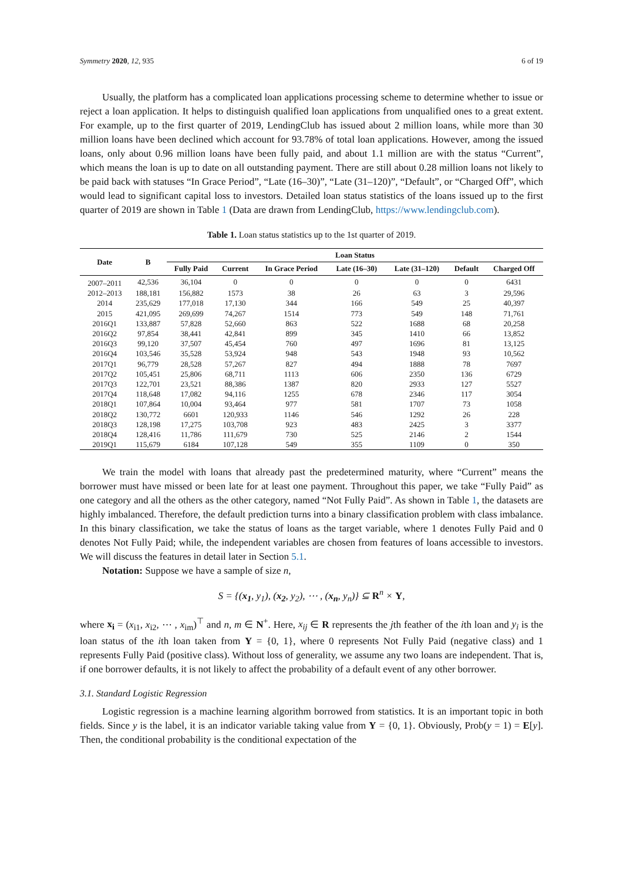Symmetry 2020, 12, 935 6 of 19
Usually, the platform has a complicated loan applications processing scheme to determine whether to issue or reject a loan application. It helps to distinguish qualified loan applications from unqualified ones to a great extent. For example, up to the first quarter of 2019, LendingClub has issued about 2 million loans, while more than 30 million loans have been declined which account for 93.78% of total loan applications. However, among the issued loans, only about 0.96 million loans have been fully paid, and about 1.1 million are with the status “Current”, which means the loan is up to date on all outstanding payment. There are still about 0.28 million loans not likely to be paid back with statuses “In Grace Period”, “Late (16–30)”, “Late (31–120)”, “Default”, or “Charged Off”, which would lead to significant capital loss to investors. Detailed loan status statistics of the loans issued up to the first quarter of 2019 are shown in Table 1 (Data are drawn from LendingClub, https://www.lendingclub.com).
Table 1. Loan status statistics up to the 1st quarter of 2019.
| Date | B | Loan Status | | | | | | |
| --- | --- | --- | --- | --- | --- | --- | --- | --- |
| | | Fully Paid | Current | In Grace Period | Late (16–30) | Late (31–120) | Default | Charged Off |
| 2007–2011 | 42,536 | 36,104 | 0 | 0 | 0 | 0 | 0 | 6431 |
| 2012–2013 | 188,181 | 156,882 | 1573 | 38 | 26 | 63 | 3 | 29,596 |
| 2014 | 235,629 | 177,018 | 17,130 | 344 | 166 | 549 | 25 | 40,397 |
| 2015 | 421,095 | 269,699 | 74,267 | 1514 | 773 | 549 | 148 | 71,761 |
| 2016Q1 | 133,887 | 57,828 | 52,660 | 863 | 522 | 1688 | 68 | 20,258 |
| 2016Q2 | 97,854 | 38,441 | 42,841 | 899 | 345 | 1410 | 66 | 13,852 |
| 2016Q3 | 99,120 | 37,507 | 45,454 | 760 | 497 | 1696 | 81 | 13,125 |
| 2016Q4 | 103,546 | 35,528 | 53,924 | 948 | 543 | 1948 | 93 | 10,562 |
| 2017Q1 | 96,779 | 28,528 | 57,267 | 827 | 494 | 1888 | 78 | 7697 |
| 2017Q2 | 105,451 | 25,806 | 68,711 | 1113 | 606 | 2350 | 136 | 6729 |
| 2017Q3 | 122,701 | 23,521 | 88,386 | 1387 | 820 | 2933 | 127 | 5527 |
| 2017Q4 | 118,648 | 17,082 | 94,116 | 1255 | 678 | 2346 | 117 | 3054 |
| 2018Q1 | 107,864 | 10,004 | 93,464 | 977 | 581 | 1707 | 73 | 1058 |
| 2018Q2 | 130,772 | 6601 | 120,933 | 1146 | 546 | 1292 | 26 | 228 |
| 2018Q3 | 128,198 | 17,275 | 103,708 | 923 | 483 | 2425 | 3 | 3377 |
| 2018Q4 | 128,416 | 11,786 | 111,679 | 730 | 525 | 2146 | 2 | 1544 |
| 2019Q1 | 115,679 | 6184 | 107,128 | 549 | 355 | 1109 | 0 | 350 |
We train the model with loans that already past the predetermined maturity, where “Current” means the borrower must have missed or been late for at least one payment. Throughout this paper, we take “Fully Paid” as one category and all the others as the other category, named “Not Fully Paid”. As shown in Table 1, the datasets are highly imbalanced. Therefore, the default prediction turns into a binary classification problem with class imbalance. In this binary classification, we take the status of loans as the target variable, where 1 denotes Fully Paid and 0 denotes Not Fully Paid; while, the independent variables are chosen from features of loans accessible to investors. We will discuss the features in detail later in Section 5.1.
Notation: Suppose we have a sample of size n,
S = {(x<sub>1</sub>, y<sub>1</sub>), (x<sub>2</sub>, y<sub>2</sub>), ⋯ , (x<sub>n</sub>, y<sub>n</sub>)} ⊆ R<sup>n</sup> × Y,
where x<sub>i</sub> = (x<sub>i1</sub>, x<sub>i2</sub>, ⋯ , x<sub>im</sub>)<sup>⊤</sup> and n, m ∈ N<sup>+</sup>. Here, x<sub>ij</sub> ∈ R represents the jth feather of the ith loan and y<sub>i</sub> is the loan status of the ith loan taken from Y = {0, 1}, where 0 represents Not Fully Paid (negative class) and 1 represents Fully Paid (positive class). Without loss of generality, we assume any two loans are independent. That is, if one borrower defaults, it is not likely to affect the probability of a default event of any other borrower.
3.1. Standard Logistic Regression
Logistic regression is a machine learning algorithm borrowed from statistics. It is an important topic in both fields. Since y is the label, it is an indicator variable taking value from Y = {0, 1}. Obviously, Prob(y = 1) = E[y]. Then, the conditional probability is the conditional expectation of the